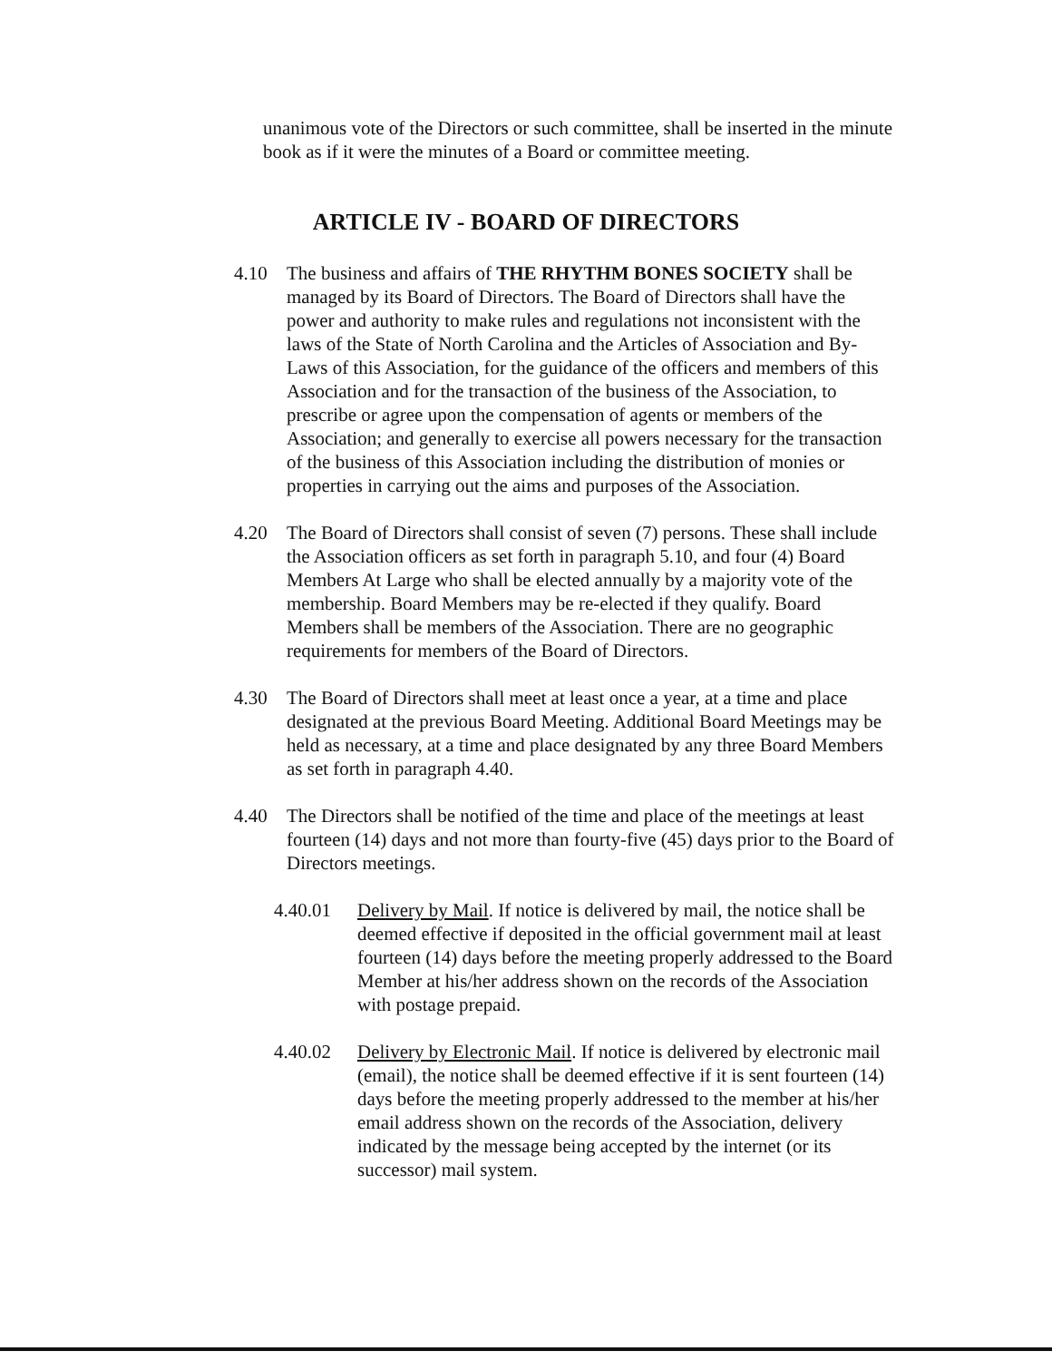unanimous vote of the Directors or such committee, shall be inserted in the minute book as if it were the minutes of a Board or committee meeting.
ARTICLE IV - BOARD OF DIRECTORS
4.10 The business and affairs of THE RHYTHM BONES SOCIETY shall be managed by its Board of Directors. The Board of Directors shall have the power and authority to make rules and regulations not inconsistent with the laws of the State of North Carolina and the Articles of Association and By-Laws of this Association, for the guidance of the officers and members of this Association and for the transaction of the business of the Association, to prescribe or agree upon the compensation of agents or members of the Association; and generally to exercise all powers necessary for the transaction of the business of this Association including the distribution of monies or properties in carrying out the aims and purposes of the Association.
4.20 The Board of Directors shall consist of seven (7) persons. These shall include the Association officers as set forth in paragraph 5.10, and four (4) Board Members At Large who shall be elected annually by a majority vote of the membership. Board Members may be re-elected if they qualify. Board Members shall be members of the Association. There are no geographic requirements for members of the Board of Directors.
4.30 The Board of Directors shall meet at least once a year, at a time and place designated at the previous Board Meeting. Additional Board Meetings may be held as necessary, at a time and place designated by any three Board Members as set forth in paragraph 4.40.
4.40 The Directors shall be notified of the time and place of the meetings at least fourteen (14) days and not more than fourty-five (45) days prior to the Board of Directors meetings.
4.40.01 Delivery by Mail. If notice is delivered by mail, the notice shall be deemed effective if deposited in the official government mail at least fourteen (14) days before the meeting properly addressed to the Board Member at his/her address shown on the records of the Association with postage prepaid.
4.40.02 Delivery by Electronic Mail. If notice is delivered by electronic mail (email), the notice shall be deemed effective if it is sent fourteen (14) days before the meeting properly addressed to the member at his/her email address shown on the records of the Association, delivery indicated by the message being accepted by the internet (or its successor) mail system.